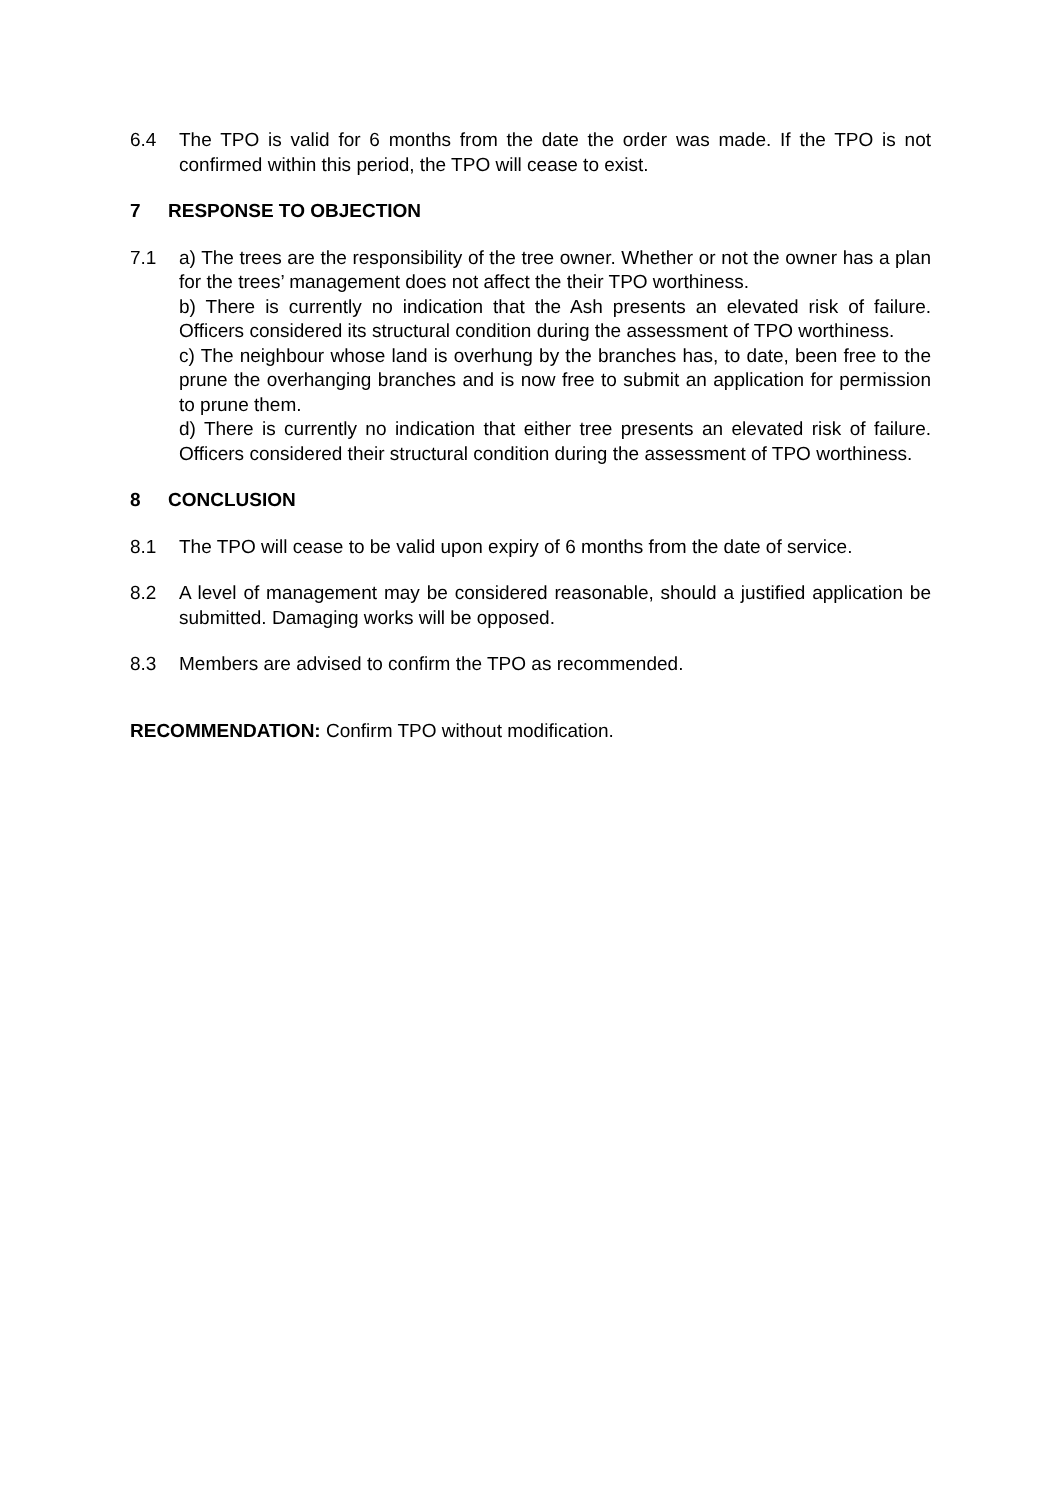6.4 The TPO is valid for 6 months from the date the order was made. If the TPO is not confirmed within this period, the TPO will cease to exist.
7 RESPONSE TO OBJECTION
7.1 a) The trees are the responsibility of the tree owner. Whether or not the owner has a plan for the trees’ management does not affect the their TPO worthiness.
b) There is currently no indication that the Ash presents an elevated risk of failure. Officers considered its structural condition during the assessment of TPO worthiness.
c) The neighbour whose land is overhung by the branches has, to date, been free to the prune the overhanging branches and is now free to submit an application for permission to prune them.
d) There is currently no indication that either tree presents an elevated risk of failure. Officers considered their structural condition during the assessment of TPO worthiness.
8 CONCLUSION
8.1 The TPO will cease to be valid upon expiry of 6 months from the date of service.
8.2 A level of management may be considered reasonable, should a justified application be submitted. Damaging works will be opposed.
8.3 Members are advised to confirm the TPO as recommended.
RECOMMENDATION: Confirm TPO without modification.